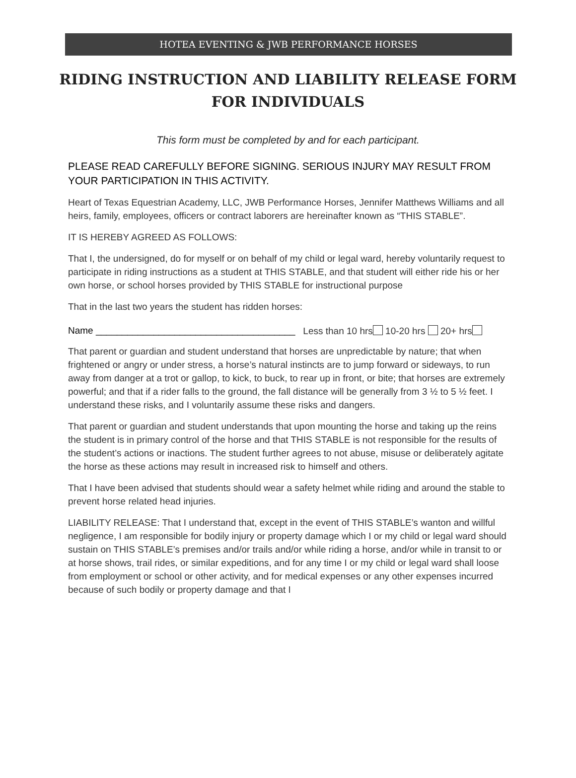HOTEA EVENTING & JWB PERFORMANCE HORSES
RIDING INSTRUCTION AND LIABILITY RELEASE FORM
FOR INDIVIDUALS
This form must be completed by and for each participant.
PLEASE READ CAREFULLY BEFORE SIGNING. SERIOUS INJURY MAY RESULT FROM YOUR PARTICIPATION IN THIS ACTIVITY.
Heart of Texas Equestrian Academy, LLC, JWB Performance Horses, Jennifer Matthews Williams and all heirs, family, employees, officers or contract laborers are hereinafter known as “THIS STABLE”.
IT IS HEREBY AGREED AS FOLLOWS:
That I, the undersigned, do for myself or on behalf of my child or legal ward, hereby voluntarily request to participate in riding instructions as a student at THIS STABLE, and that student will either ride his or her own horse, or school horses provided by THIS STABLE for instructional purpose
That in the last two years the student has ridden horses:
Name ______________________________________ Less than 10 hrs 10-20 hrs 20+ hrs
That parent or guardian and student understand that horses are unpredictable by nature; that when frightened or angry or under stress, a horse’s natural instincts are to jump forward or sideways, to run away from danger at a trot or gallop, to kick, to buck, to rear up in front, or bite; that horses are extremely powerful; and that if a rider falls to the ground, the fall distance will be generally from 3 ½ to 5 ½ feet. I understand these risks, and I voluntarily assume these risks and dangers.
That parent or guardian and student understands that upon mounting the horse and taking up the reins the student is in primary control of the horse and that THIS STABLE is not responsible for the results of the student’s actions or inactions. The student further agrees to not abuse, misuse or deliberately agitate the horse as these actions may result in increased risk to himself and others.
That I have been advised that students should wear a safety helmet while riding and around the stable to prevent horse related head injuries.
LIABILITY RELEASE: That I understand that, except in the event of THIS STABLE’s wanton and willful negligence, I am responsible for bodily injury or property damage which I or my child or legal ward should sustain on THIS STABLE’s premises and/or trails and/or while riding a horse, and/or while in transit to or at horse shows, trail rides, or similar expeditions, and for any time I or my child or legal ward shall loose from employment or school or other activity, and for medical expenses or any other expenses incurred because of such bodily or property damage and that I